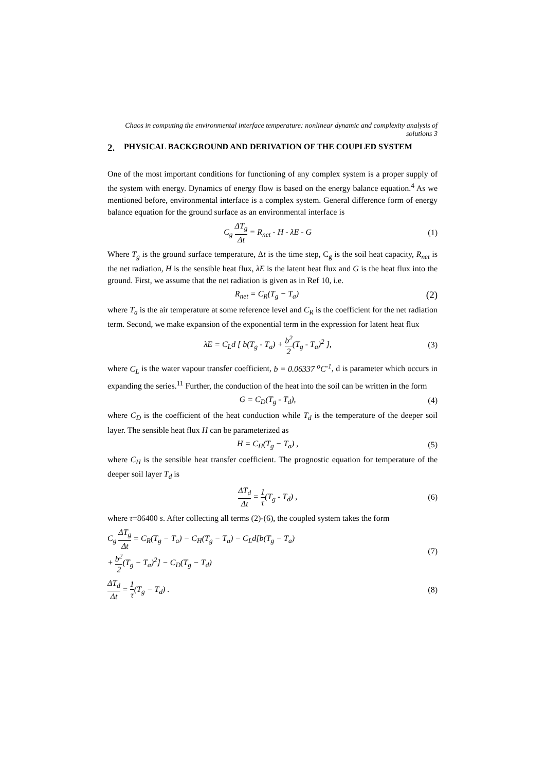Chaos in computing the environmental interface temperature: nonlinear dynamic and complexity analysis of solutions 3
2. PHYSICAL BACKGROUND AND DERIVATION OF THE COUPLED SYSTEM
One of the most important conditions for functioning of any complex system is a proper supply of the system with energy. Dynamics of energy flow is based on the energy balance equation.<sup>4</sup> As we mentioned before, environmental interface is a complex system. General difference form of energy balance equation for the ground surface as an environmental interface is
C<sub>g</sub> ΔT<sub>g</sub> Δt = R<sub>net</sub> - H - λE - G (1)
Where T<sub>g</sub> is the ground surface temperature, Δt is the time step, C<sub>g</sub> is the soil heat capacity, R<sub>net</sub> is the net radiation, H is the sensible heat flux, λE is the latent heat flux and G is the heat flux into the ground. First, we assume that the net radiation is given as in Ref 10, i.e.
R<sub>net</sub> = C<sub>R</sub>(T<sub>g</sub> − T<sub>a</sub>) (2)
where T<sub>a</sub> is the air temperature at some reference level and C<sub>R</sub> is the coefficient for the net radiation term. Second, we make expansion of the exponential term in the expression for latent heat flux
λE = C<sub>L</sub>d [ b(T<sub>g</sub> - T<sub>a</sub>) + b<sup>2</sup> 2(T<sub>g</sub> - T<sub>a</sub>)<sup>2</sup> ], (3)
where C<sub>L</sub> is the water vapour transfer coefficient, b = 0.06337 <sup>o</sup>C<sup>-1</sup>, d is parameter which occurs in expanding the series.<sup>11</sup> Further, the conduction of the heat into the soil can be written in the form
G = C<sub>D</sub>(T<sub>g</sub> - T<sub>d</sub>), (4)
where C<sub>D</sub> is the coefficient of the heat conduction while T<sub>d</sub> is the temperature of the deeper soil layer. The sensible heat flux H can be parameterized as
H = C<sub>H</sub>(T<sub>g</sub> − T<sub>a</sub>) , (5)
where C<sub>H</sub> is the sensible heat transfer coefficient. The prognostic equation for temperature of the deeper soil layer T<sub>d</sub> is
ΔT<sub>d</sub> Δt = 1 τ(T<sub>g</sub> - T<sub>d</sub>) , (6)
where τ=86400 s. After collecting all terms (2)-(6), the coupled system takes the form
C<sub>g</sub> ΔT<sub>g</sub> Δt = C<sub>R</sub>(T<sub>g</sub> − T<sub>a</sub>) − C<sub>H</sub>(T<sub>g</sub> − T<sub>a</sub>) − C<sub>L</sub>d[b(T<sub>g</sub> − T<sub>a</sub>)
+ b<sup>2</sup> 2(T<sub>g</sub> − T<sub>a</sub>)<sup>2</sup>] − C<sub>D</sub>(T<sub>g</sub> − T<sub>d</sub>) (7)
ΔT<sub>d</sub> Δt = 1 τ(T<sub>g</sub> − T<sub>d</sub>) . (8)